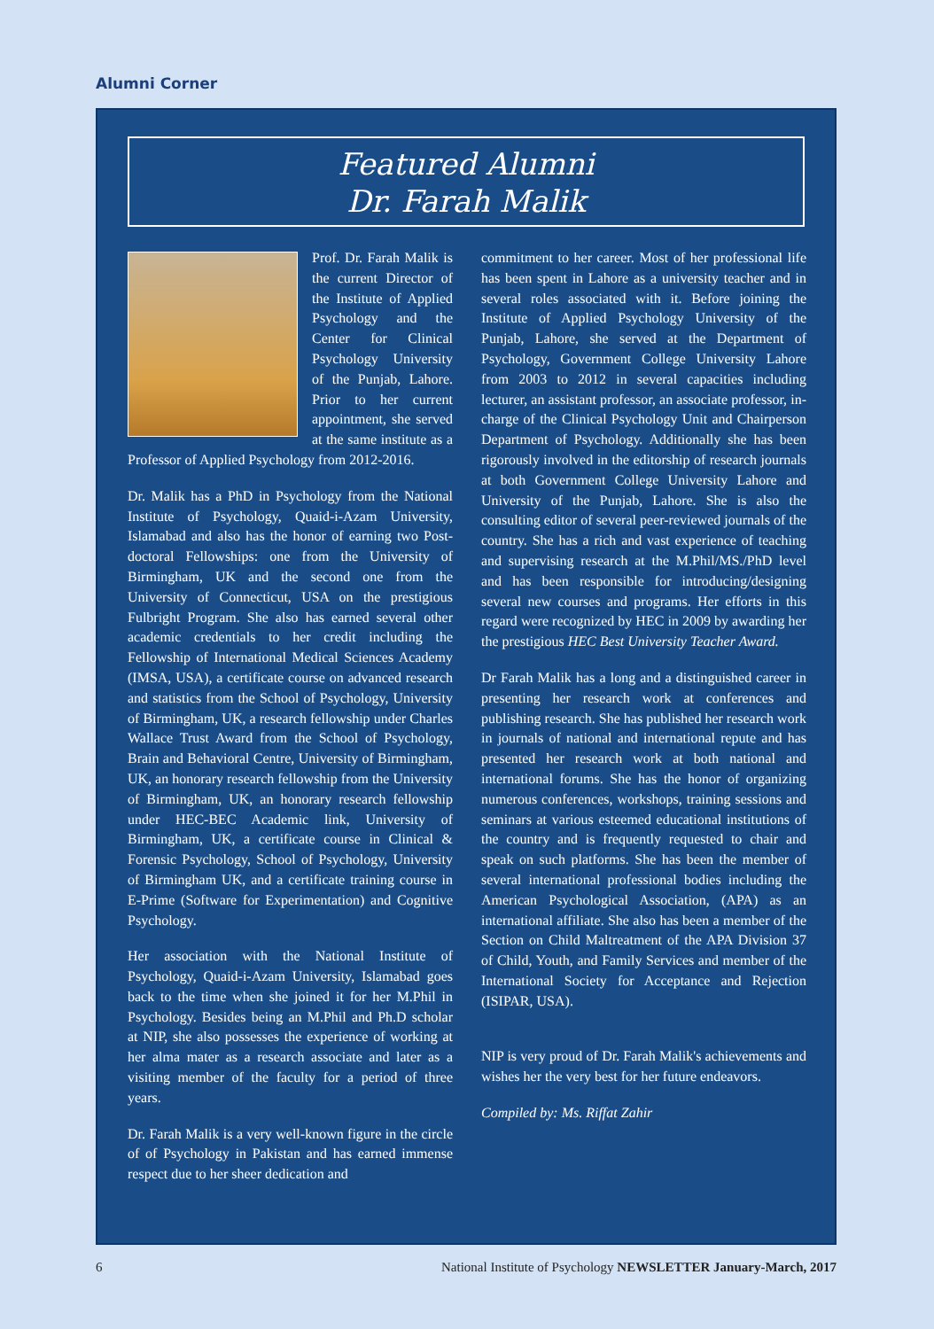Alumni Corner
Featured Alumni
Dr. Farah Malik
Prof. Dr. Farah Malik is the current Director of the Institute of Applied Psychology and the Center for Clinical Psychology University of the Punjab, Lahore. Prior to her current appointment, she served at the same institute as a Professor of Applied Psychology from 2012-2016.
Dr. Malik has a PhD in Psychology from the National Institute of Psychology, Quaid-i-Azam University, Islamabad and also has the honor of earning two Post-doctoral Fellowships: one from the University of Birmingham, UK and the second one from the University of Connecticut, USA on the prestigious Fulbright Program. She also has earned several other academic credentials to her credit including the Fellowship of International Medical Sciences Academy (IMSA, USA), a certificate course on advanced research and statistics from the School of Psychology, University of Birmingham, UK, a research fellowship under Charles Wallace Trust Award from the School of Psychology, Brain and Behavioral Centre, University of Birmingham, UK, an honorary research fellowship from the University of Birmingham, UK, an honorary research fellowship under HEC-BEC Academic link, University of Birmingham, UK, a certificate course in Clinical & Forensic Psychology, School of Psychology, University of Birmingham UK, and a certificate training course in E-Prime (Software for Experimentation) and Cognitive Psychology.
Her association with the National Institute of Psychology, Quaid-i-Azam University, Islamabad goes back to the time when she joined it for her M.Phil in Psychology. Besides being an M.Phil and Ph.D scholar at NIP, she also possesses the experience of working at her alma mater as a research associate and later as a visiting member of the faculty for a period of three years.
Dr. Farah Malik is a very well-known figure in the circle of of Psychology in Pakistan and has earned immense respect due to her sheer dedication and
commitment to her career. Most of her professional life has been spent in Lahore as a university teacher and in several roles associated with it. Before joining the Institute of Applied Psychology University of the Punjab, Lahore, she served at the Department of Psychology, Government College University Lahore from 2003 to 2012 in several capacities including lecturer, an assistant professor, an associate professor, in-charge of the Clinical Psychology Unit and Chairperson Department of Psychology. Additionally she has been rigorously involved in the editorship of research journals at both Government College University Lahore and University of the Punjab, Lahore. She is also the consulting editor of several peer-reviewed journals of the country. She has a rich and vast experience of teaching and supervising research at the M.Phil/MS./PhD level and has been responsible for introducing/designing several new courses and programs. Her efforts in this regard were recognized by HEC in 2009 by awarding her the prestigious HEC Best University Teacher Award.
Dr Farah Malik has a long and a distinguished career in presenting her research work at conferences and publishing research. She has published her research work in journals of national and international repute and has presented her research work at both national and international forums. She has the honor of organizing numerous conferences, workshops, training sessions and seminars at various esteemed educational institutions of the country and is frequently requested to chair and speak on such platforms. She has been the member of several international professional bodies including the American Psychological Association, (APA) as an international affiliate. She also has been a member of the Section on Child Maltreatment of the APA Division 37 of Child, Youth, and Family Services and member of the International Society for Acceptance and Rejection (ISIPAR, USA).
NIP is very proud of Dr. Farah Malik's achievements and wishes her the very best for her future endeavors.
Compiled by: Ms. Riffat Zahir
6 National Institute of Psychology NEWSLETTER January-March, 2017